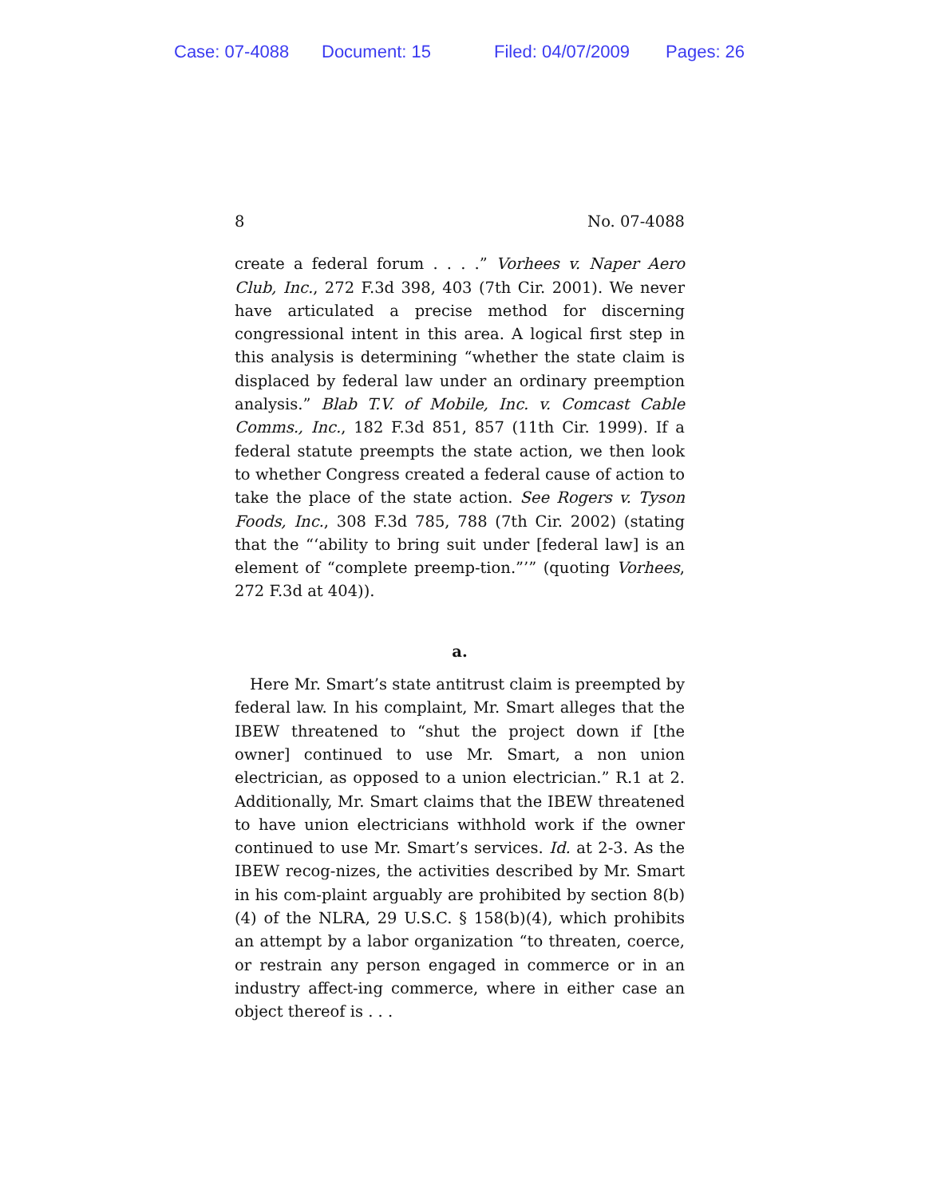Case: 07-4088 Document: 15 Filed: 04/07/2009 Pages: 26
8 No. 07-4088
create a federal forum . . . .” Vorhees v. Naper Aero Club, Inc., 272 F.3d 398, 403 (7th Cir. 2001). We never have articulated a precise method for discerning congressional intent in this area. A logical first step in this analysis is determining “whether the state claim is displaced by federal law under an ordinary preemption analysis.” Blab T.V. of Mobile, Inc. v. Comcast Cable Comms., Inc., 182 F.3d 851, 857 (11th Cir. 1999). If a federal statute preempts the state action, we then look to whether Congress created a federal cause of action to take the place of the state action. See Rogers v. Tyson Foods, Inc., 308 F.3d 785, 788 (7th Cir. 2002) (stating that the “‘ability to bring suit under [federal law] is an element of “complete preemp-tion.”’” (quoting Vorhees, 272 F.3d at 404)).
a.
Here Mr. Smart’s state antitrust claim is preempted by federal law. In his complaint, Mr. Smart alleges that the IBEW threatened to “shut the project down if [the owner] continued to use Mr. Smart, a non union electrician, as opposed to a union electrician.” R.1 at 2. Additionally, Mr. Smart claims that the IBEW threatened to have union electricians withhold work if the owner continued to use Mr. Smart’s services. Id. at 2-3. As the IBEW recog-nizes, the activities described by Mr. Smart in his com-plaint arguably are prohibited by section 8(b)(4) of the NLRA, 29 U.S.C. § 158(b)(4), which prohibits an attempt by a labor organization “to threaten, coerce, or restrain any person engaged in commerce or in an industry affect-ing commerce, where in either case an object thereof is . . .